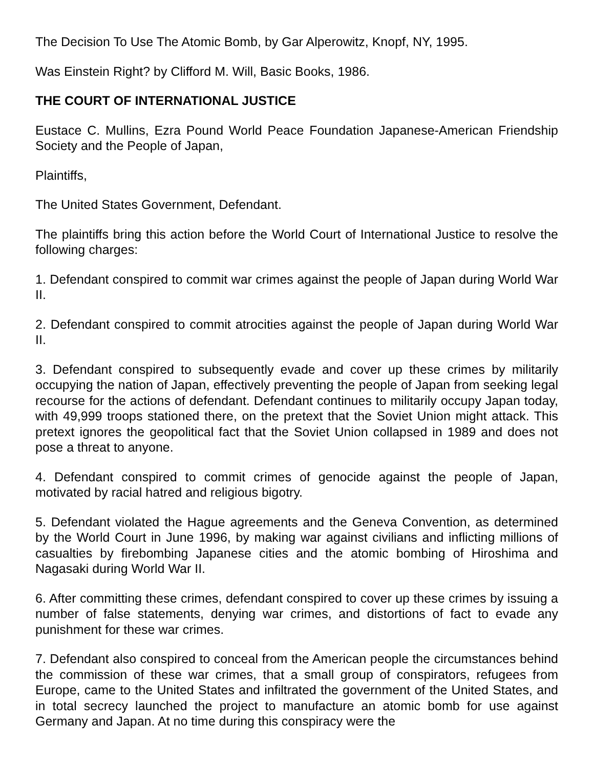The Decision To Use The Atomic Bomb, by Gar Alperowitz, Knopf, NY, 1995.
Was Einstein Right? by Clifford M. Will, Basic Books, 1986.
THE COURT OF INTERNATIONAL JUSTICE
Eustace C. Mullins, Ezra Pound World Peace Foundation Japanese-American Friendship Society and the People of Japan,
Plaintiffs,
The United States Government, Defendant.
The plaintiffs bring this action before the World Court of International Justice to resolve the following charges:
1. Defendant conspired to commit war crimes against the people of Japan during World War II.
2. Defendant conspired to commit atrocities against the people of Japan during World War II.
3. Defendant conspired to subsequently evade and cover up these crimes by militarily occupying the nation of Japan, effectively preventing the people of Japan from seeking legal recourse for the actions of defendant. Defendant continues to militarily occupy Japan today, with 49,999 troops stationed there, on the pretext that the Soviet Union might attack. This pretext ignores the geopolitical fact that the Soviet Union collapsed in 1989 and does not pose a threat to anyone.
4. Defendant conspired to commit crimes of genocide against the people of Japan, motivated by racial hatred and religious bigotry.
5. Defendant violated the Hague agreements and the Geneva Convention, as determined by the World Court in June 1996, by making war against civilians and inflicting millions of casualties by firebombing Japanese cities and the atomic bombing of Hiroshima and Nagasaki during World War II.
6. After committing these crimes, defendant conspired to cover up these crimes by issuing a number of false statements, denying war crimes, and distortions of fact to evade any punishment for these war crimes.
7. Defendant also conspired to conceal from the American people the circumstances behind the commission of these war crimes, that a small group of conspirators, refugees from Europe, came to the United States and infiltrated the government of the United States, and in total secrecy launched the project to manufacture an atomic bomb for use against Germany and Japan. At no time during this conspiracy were the